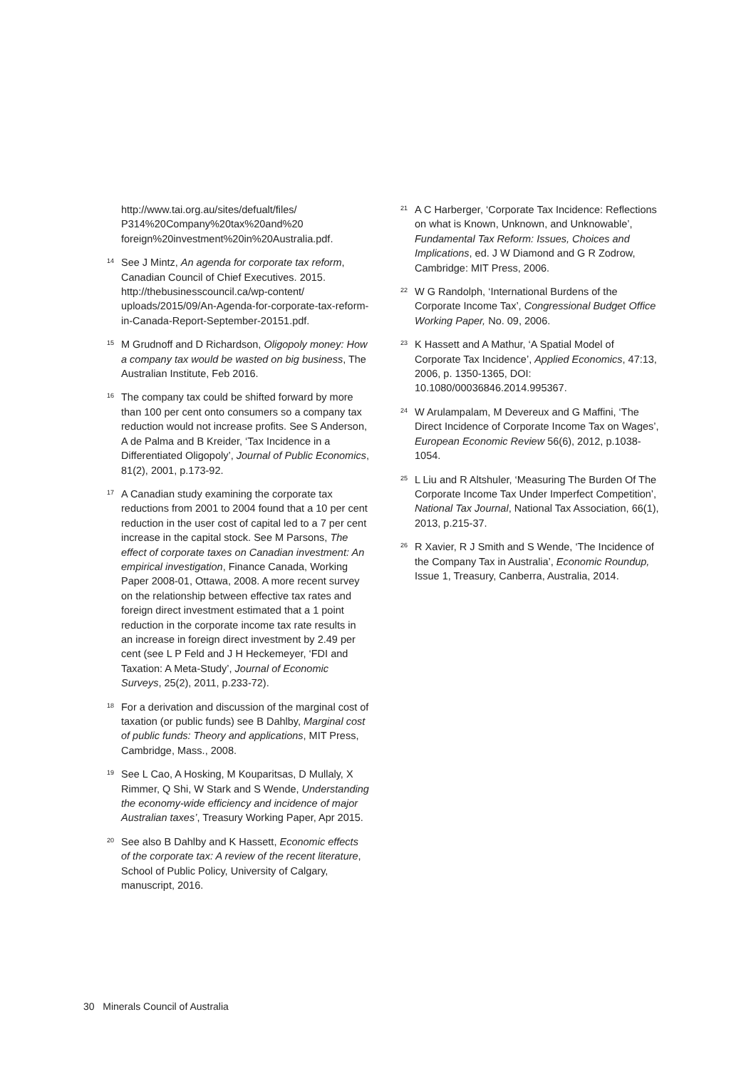http://www.tai.org.au/sites/defualt/files/ P314%20Company%20tax%20and%20 foreign%20investment%20in%20Australia.pdf.
<sup>14</sup> See J Mintz, An agenda for corporate tax reform, Canadian Council of Chief Executives. 2015. http://thebusinesscouncil.ca/wp-content/ uploads/2015/09/An-Agenda-for-corporate-tax-reform-in-Canada-Report-September-20151.pdf.
<sup>15</sup> M Grudnoff and D Richardson, Oligopoly money: How a company tax would be wasted on big business, The Australian Institute, Feb 2016.
<sup>16</sup> The company tax could be shifted forward by more than 100 per cent onto consumers so a company tax reduction would not increase profits. See S Anderson, A de Palma and B Kreider, ‘Tax Incidence in a Differentiated Oligopoly’, Journal of Public Economics, 81(2), 2001, p.173-92.
<sup>17</sup> A Canadian study examining the corporate tax reductions from 2001 to 2004 found that a 10 per cent reduction in the user cost of capital led to a 7 per cent increase in the capital stock. See M Parsons, The effect of corporate taxes on Canadian investment: An empirical investigation, Finance Canada, Working Paper 2008-01, Ottawa, 2008. A more recent survey on the relationship between effective tax rates and foreign direct investment estimated that a 1 point reduction in the corporate income tax rate results in an increase in foreign direct investment by 2.49 per cent (see L P Feld and J H Heckemeyer, ‘FDI and Taxation: A Meta-Study’, Journal of Economic Surveys, 25(2), 2011, p.233-72).
<sup>18</sup> For a derivation and discussion of the marginal cost of taxation (or public funds) see B Dahlby, Marginal cost of public funds: Theory and applications, MIT Press, Cambridge, Mass., 2008.
<sup>19</sup> See L Cao, A Hosking, M Kouparitsas, D Mullaly, X Rimmer, Q Shi, W Stark and S Wende, Understanding the economy-wide efficiency and incidence of major Australian taxes’, Treasury Working Paper, Apr 2015.
<sup>20</sup> See also B Dahlby and K Hassett, Economic effects of the corporate tax: A review of the recent literature, School of Public Policy, University of Calgary, manuscript, 2016.
<sup>21</sup> A C Harberger, ‘Corporate Tax Incidence: Reflections on what is Known, Unknown, and Unknowable’, Fundamental Tax Reform: Issues, Choices and Implications, ed. J W Diamond and G R Zodrow, Cambridge: MIT Press, 2006.
<sup>22</sup> W G Randolph, ‘International Burdens of the Corporate Income Tax’, Congressional Budget Office Working Paper, No. 09, 2006.
<sup>23</sup> K Hassett and A Mathur, ‘A Spatial Model of Corporate Tax Incidence’, Applied Economics, 47:13, 2006, p. 1350-1365, DOI: 10.1080/00036846.2014.995367.
<sup>24</sup> W Arulampalam, M Devereux and G Maffini, ‘The Direct Incidence of Corporate Income Tax on Wages’, European Economic Review 56(6), 2012, p.1038-1054.
<sup>25</sup> L Liu and R Altshuler, ‘Measuring The Burden Of The Corporate Income Tax Under Imperfect Competition’, National Tax Journal, National Tax Association, 66(1), 2013, p.215-37.
<sup>26</sup> R Xavier, R J Smith and S Wende, ‘The Incidence of the Company Tax in Australia’, Economic Roundup, Issue 1, Treasury, Canberra, Australia, 2014.
30 Minerals Council of Australia